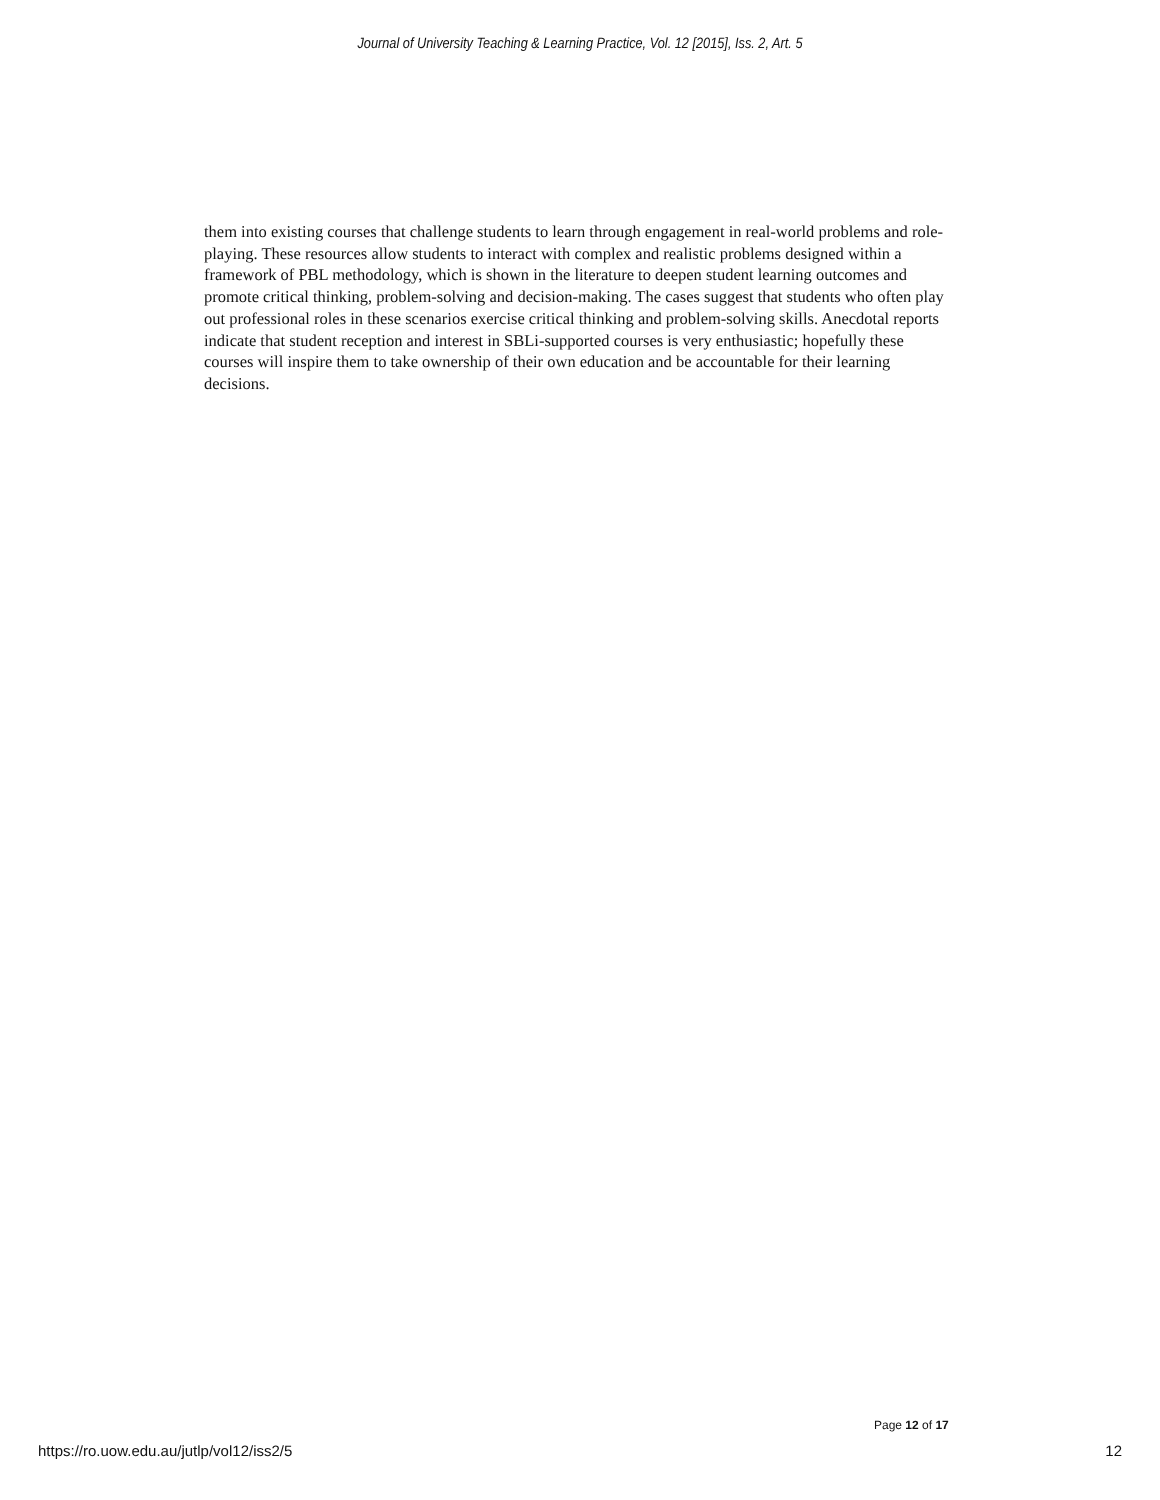Journal of University Teaching & Learning Practice, Vol. 12 [2015], Iss. 2, Art. 5
them into existing courses that challenge students to learn through engagement in real-world problems and role-playing. These resources allow students to interact with complex and realistic problems designed within a framework of PBL methodology, which is shown in the literature to deepen student learning outcomes and promote critical thinking, problem-solving and decision-making. The cases suggest that students who often play out professional roles in these scenarios exercise critical thinking and problem-solving skills. Anecdotal reports indicate that student reception and interest in SBLi-supported courses is very enthusiastic; hopefully these courses will inspire them to take ownership of their own education and be accountable for their learning decisions.
Page 12 of 17
https://ro.uow.edu.au/jutlp/vol12/iss2/5 12